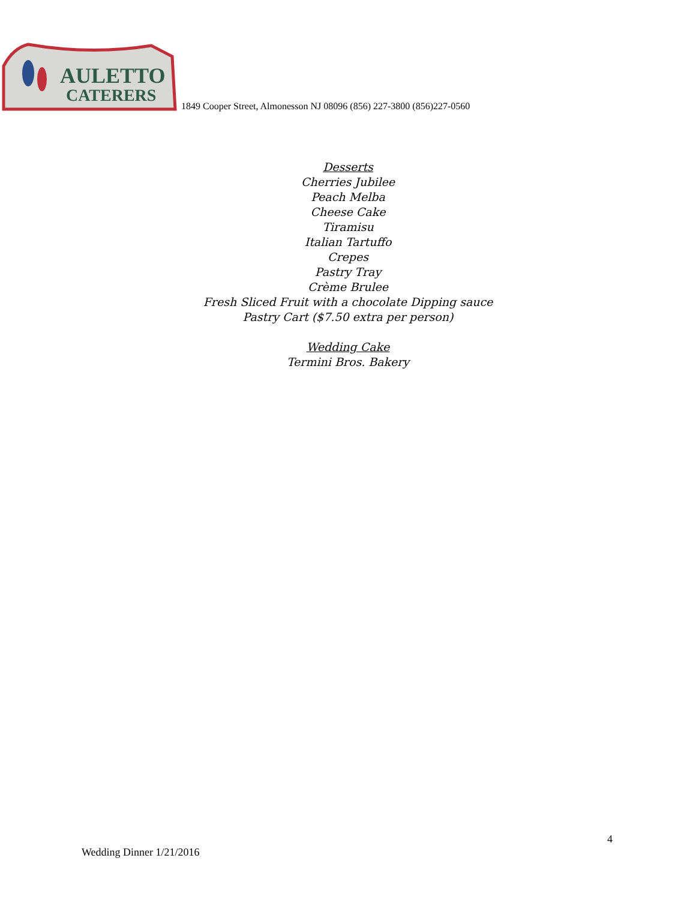AULETTO
CATERERS
1849 Cooper Street, Almonesson NJ 08096 (856) 227-3800 (856)227-0560
Desserts
Cherries Jubilee
Peach Melba
Cheese Cake
Tiramisu
Italian Tartuffo
Crepes
Pastry Tray
Crème Brulee
Fresh Sliced Fruit with a chocolate Dipping sauce
Pastry Cart ($7.50 extra per person)
Wedding Cake
Termini Bros. Bakery
4
Wedding Dinner 1/21/2016